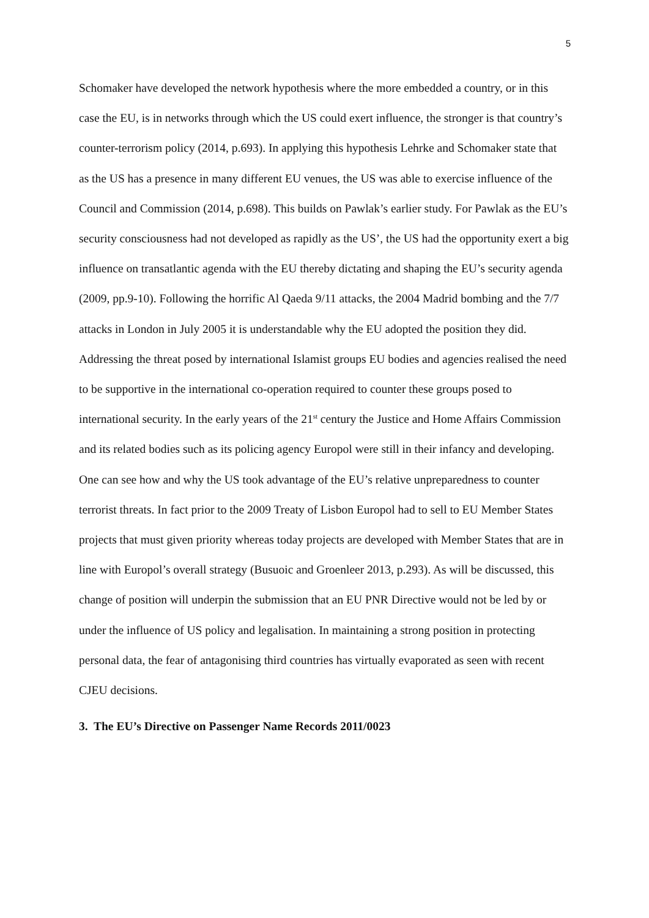5
Schomaker have developed the network hypothesis where the more embedded a country, or in this case the EU, is in networks through which the US could exert influence, the stronger is that country’s counter-terrorism policy (2014, p.693). In applying this hypothesis Lehrke and Schomaker state that as the US has a presence in many different EU venues, the US was able to exercise influence of the Council and Commission (2014, p.698). This builds on Pawlak’s earlier study. For Pawlak as the EU’s security consciousness had not developed as rapidly as the US’, the US had the opportunity exert a big influence on transatlantic agenda with the EU thereby dictating and shaping the EU’s security agenda (2009, pp.9-10). Following the horrific Al Qaeda 9/11 attacks, the 2004 Madrid bombing and the 7/7 attacks in London in July 2005 it is understandable why the EU adopted the position they did. Addressing the threat posed by international Islamist groups EU bodies and agencies realised the need to be supportive in the international co-operation required to counter these groups posed to international security. In the early years of the 21<sup>st</sup> century the Justice and Home Affairs Commission and its related bodies such as its policing agency Europol were still in their infancy and developing. One can see how and why the US took advantage of the EU’s relative unpreparedness to counter terrorist threats. In fact prior to the 2009 Treaty of Lisbon Europol had to sell to EU Member States projects that must given priority whereas today projects are developed with Member States that are in line with Europol’s overall strategy (Busuoic and Groenleer 2013, p.293). As will be discussed, this change of position will underpin the submission that an EU PNR Directive would not be led by or under the influence of US policy and legalisation. In maintaining a strong position in protecting personal data, the fear of antagonising third countries has virtually evaporated as seen with recent CJEU decisions.
3. The EU’s Directive on Passenger Name Records 2011/0023